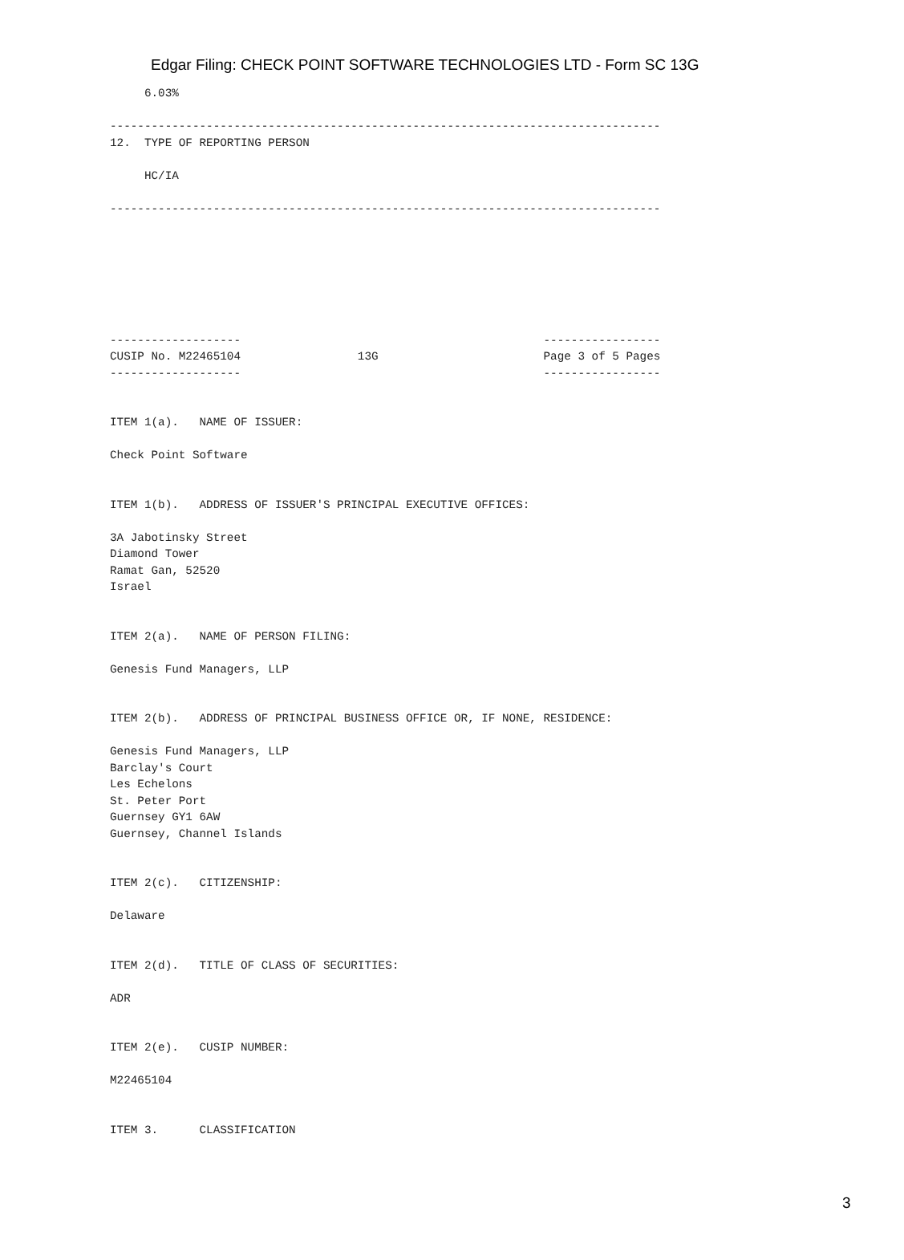Edgar Filing: CHECK POINT SOFTWARE TECHNOLOGIES LTD - Form SC 13G
     6.03%

--------------------------------------------------------------------------------
12.  TYPE OF REPORTING PERSON

     HC/IA

--------------------------------------------------------------------------------







-------------------                                            -----------------
CUSIP No. M22465104                 13G                        Page 3 of 5 Pages
-------------------                                            -----------------


ITEM 1(a).   NAME OF ISSUER:

Check Point Software


ITEM 1(b).   ADDRESS OF ISSUER'S PRINCIPAL EXECUTIVE OFFICES:

3A Jabotinsky Street
Diamond Tower
Ramat Gan, 52520
Israel


ITEM 2(a).   NAME OF PERSON FILING:

Genesis Fund Managers, LLP


ITEM 2(b).   ADDRESS OF PRINCIPAL BUSINESS OFFICE OR, IF NONE, RESIDENCE:

Genesis Fund Managers, LLP
Barclay's Court
Les Echelons
St. Peter Port
Guernsey GY1 6AW
Guernsey, Channel Islands


ITEM 2(c).   CITIZENSHIP:

Delaware


ITEM 2(d).   TITLE OF CLASS OF SECURITIES:

ADR


ITEM 2(e).   CUSIP NUMBER:

M22465104


ITEM 3.      CLASSIFICATION
3